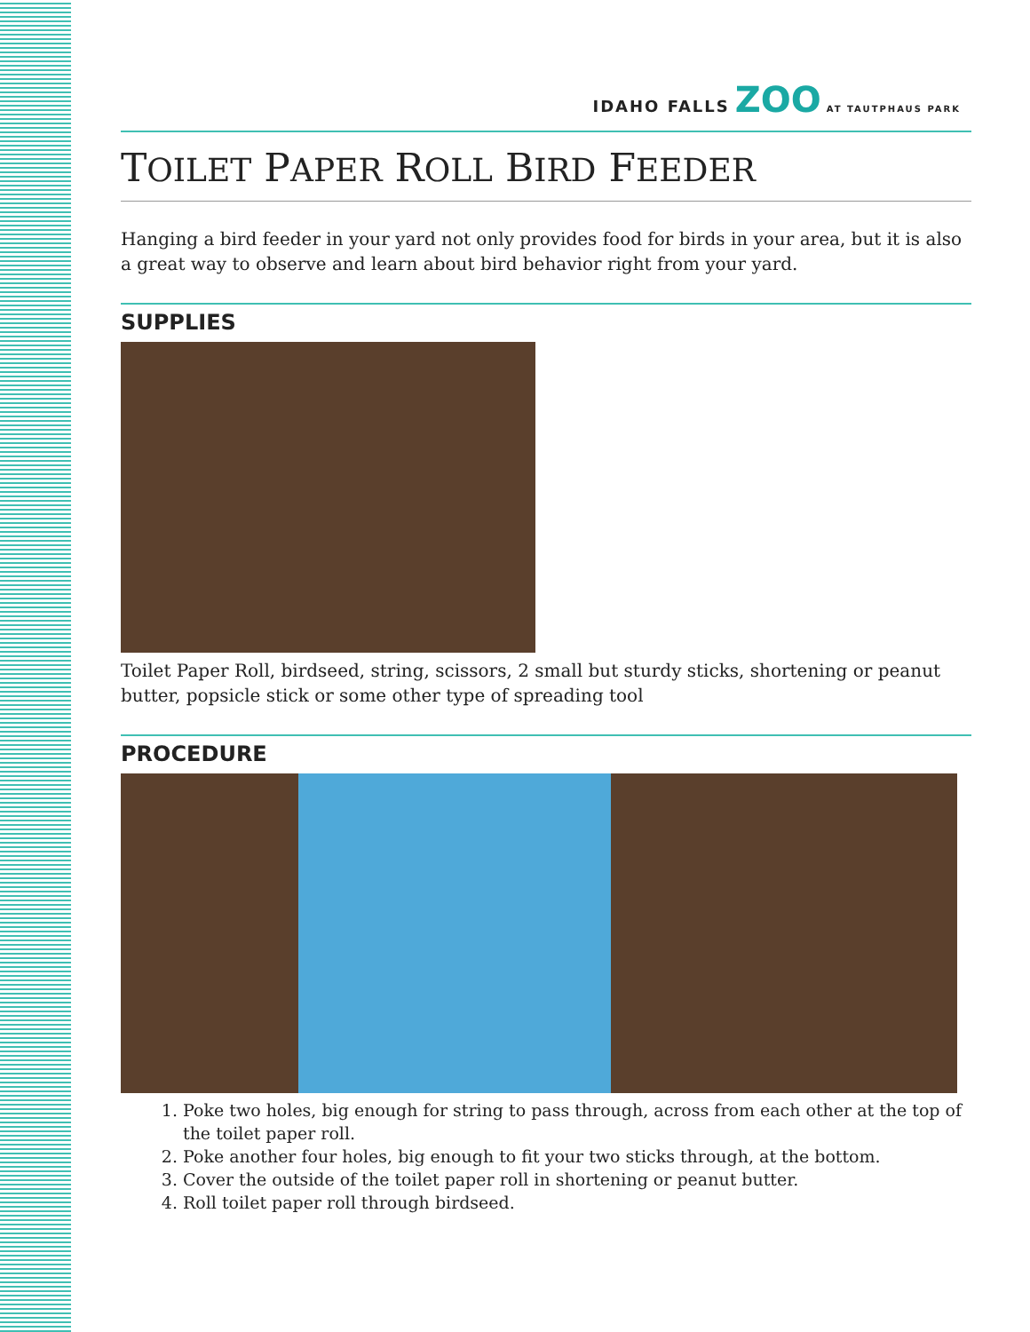IDAHO FALLS
ZOO
AT TAUTPHAUS PARK
TOILET PAPER ROLL BIRD FEEDER
Hanging a bird feeder in your yard not only provides food for birds in your area, but it is also a great way to observe and learn about bird behavior right from your yard.
SUPPLIES
Toilet Paper Roll, birdseed, string, scissors, 2 small but sturdy sticks, shortening or peanut butter, popsicle stick or some other type of spreading tool
PROCEDURE
1. Poke two holes, big enough for string to pass through, across from each other at the top of the toilet paper roll.
2. Poke another four holes, big enough to fit your two sticks through, at the bottom.
3. Cover the outside of the toilet paper roll in shortening or peanut butter.
4. Roll toilet paper roll through birdseed.